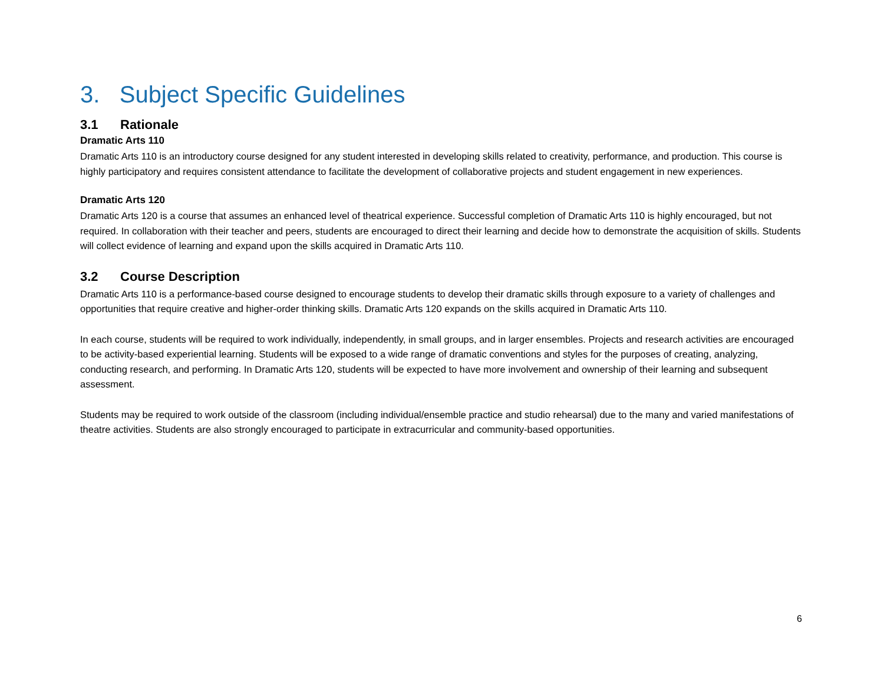3. Subject Specific Guidelines
3.1 Rationale
Dramatic Arts 110
Dramatic Arts 110 is an introductory course designed for any student interested in developing skills related to creativity, performance, and production. This course is highly participatory and requires consistent attendance to facilitate the development of collaborative projects and student engagement in new experiences.
Dramatic Arts 120
Dramatic Arts 120 is a course that assumes an enhanced level of theatrical experience. Successful completion of Dramatic Arts 110 is highly encouraged, but not required. In collaboration with their teacher and peers, students are encouraged to direct their learning and decide how to demonstrate the acquisition of skills. Students will collect evidence of learning and expand upon the skills acquired in Dramatic Arts 110.
3.2 Course Description
Dramatic Arts 110 is a performance-based course designed to encourage students to develop their dramatic skills through exposure to a variety of challenges and opportunities that require creative and higher-order thinking skills. Dramatic Arts 120 expands on the skills acquired in Dramatic Arts 110.
In each course, students will be required to work individually, independently, in small groups, and in larger ensembles. Projects and research activities are encouraged to be activity-based experiential learning. Students will be exposed to a wide range of dramatic conventions and styles for the purposes of creating, analyzing, conducting research, and performing. In Dramatic Arts 120, students will be expected to have more involvement and ownership of their learning and subsequent assessment.
Students may be required to work outside of the classroom (including individual/ensemble practice and studio rehearsal) due to the many and varied manifestations of theatre activities. Students are also strongly encouraged to participate in extracurricular and community-based opportunities.
6